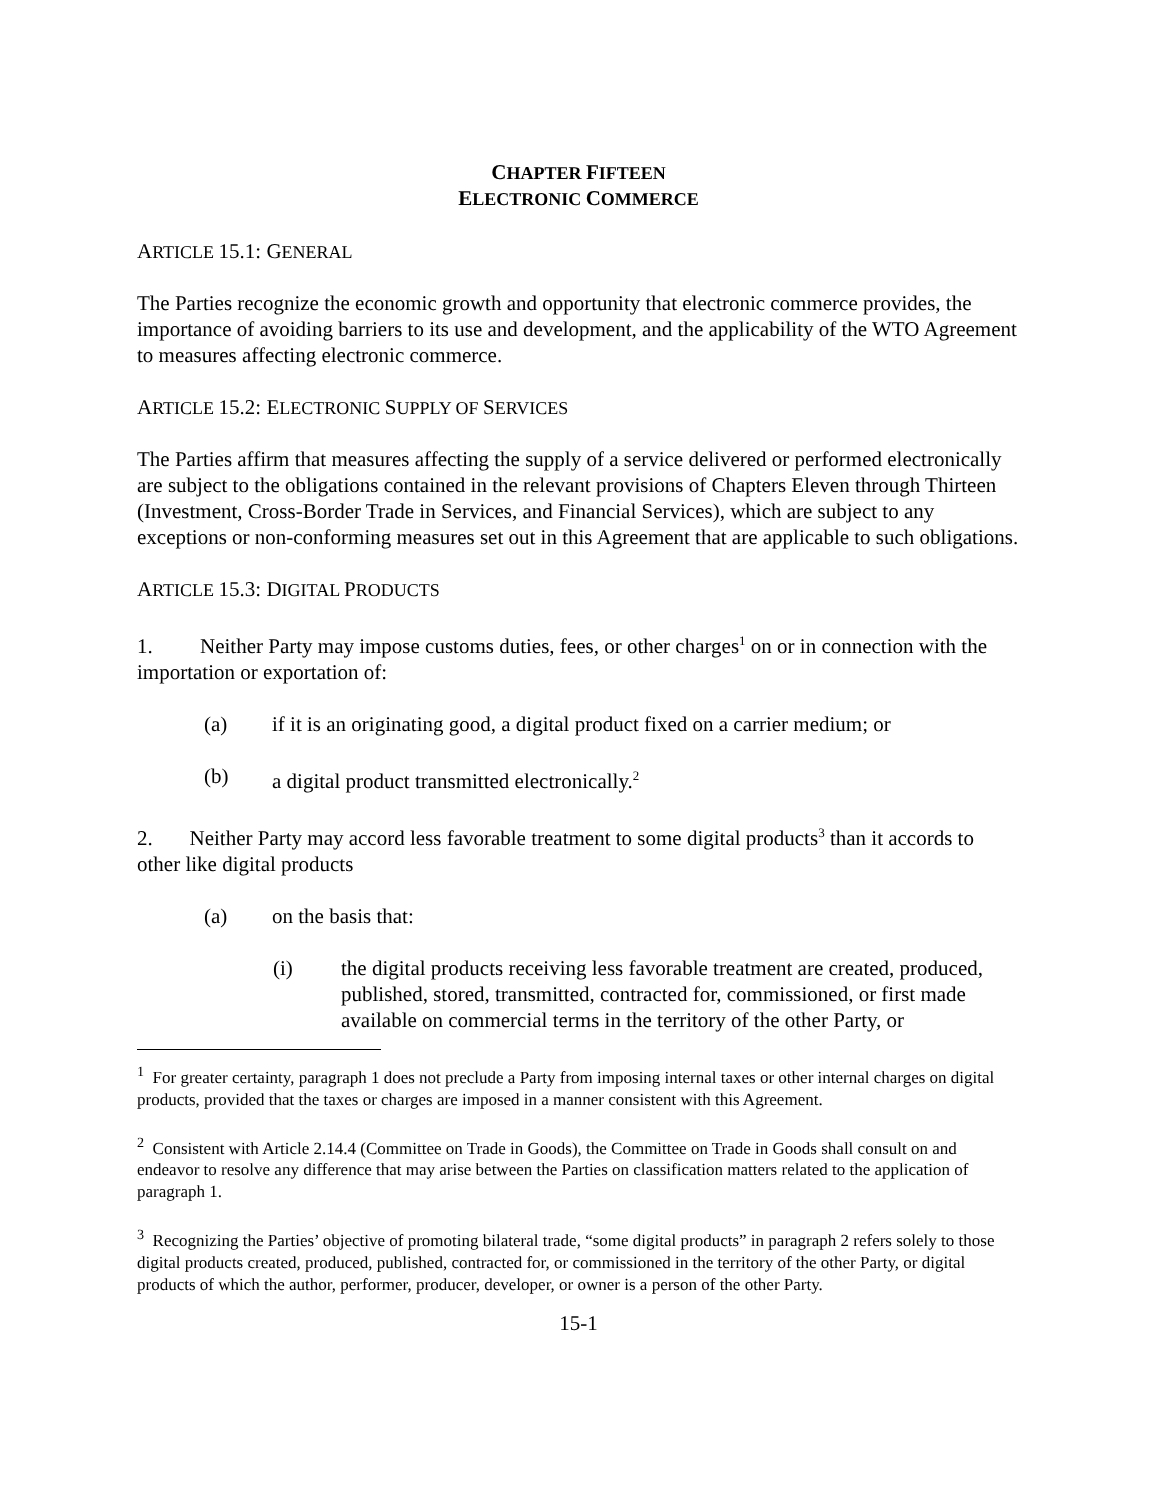CHAPTER FIFTEEN
ELECTRONIC COMMERCE
ARTICLE 15.1: GENERAL
The Parties recognize the economic growth and opportunity that electronic commerce provides, the importance of avoiding barriers to its use and development, and the applicability of the WTO Agreement to measures affecting electronic commerce.
ARTICLE 15.2: ELECTRONIC SUPPLY OF SERVICES
The Parties affirm that measures affecting the supply of a service delivered or performed electronically are subject to the obligations contained in the relevant provisions of Chapters Eleven through Thirteen (Investment, Cross-Border Trade in Services, and Financial Services), which are subject to any exceptions or non-conforming measures set out in this Agreement that are applicable to such obligations.
ARTICLE 15.3: DIGITAL PRODUCTS
1. Neither Party may impose customs duties, fees, or other charges<sup>1</sup> on or in connection with the importation or exportation of:
(a) if it is an originating good, a digital product fixed on a carrier medium; or
(b) a digital product transmitted electronically.<sup>2</sup>
2. Neither Party may accord less favorable treatment to some digital products<sup>3</sup> than it accords to other like digital products
(a) on the basis that:
(i) the digital products receiving less favorable treatment are created, produced, published, stored, transmitted, contracted for, commissioned, or first made available on commercial terms in the territory of the other Party, or
<sup>1</sup> For greater certainty, paragraph 1 does not preclude a Party from imposing internal taxes or other internal charges on digital products, provided that the taxes or charges are imposed in a manner consistent with this Agreement.
<sup>2</sup> Consistent with Article 2.14.4 (Committee on Trade in Goods), the Committee on Trade in Goods shall consult on and endeavor to resolve any difference that may arise between the Parties on classification matters related to the application of paragraph 1.
<sup>3</sup> Recognizing the Parties’ objective of promoting bilateral trade, “some digital products” in paragraph 2 refers solely to those digital products created, produced, published, contracted for, or commissioned in the territory of the other Party, or digital products of which the author, performer, producer, developer, or owner is a person of the other Party.
15-1